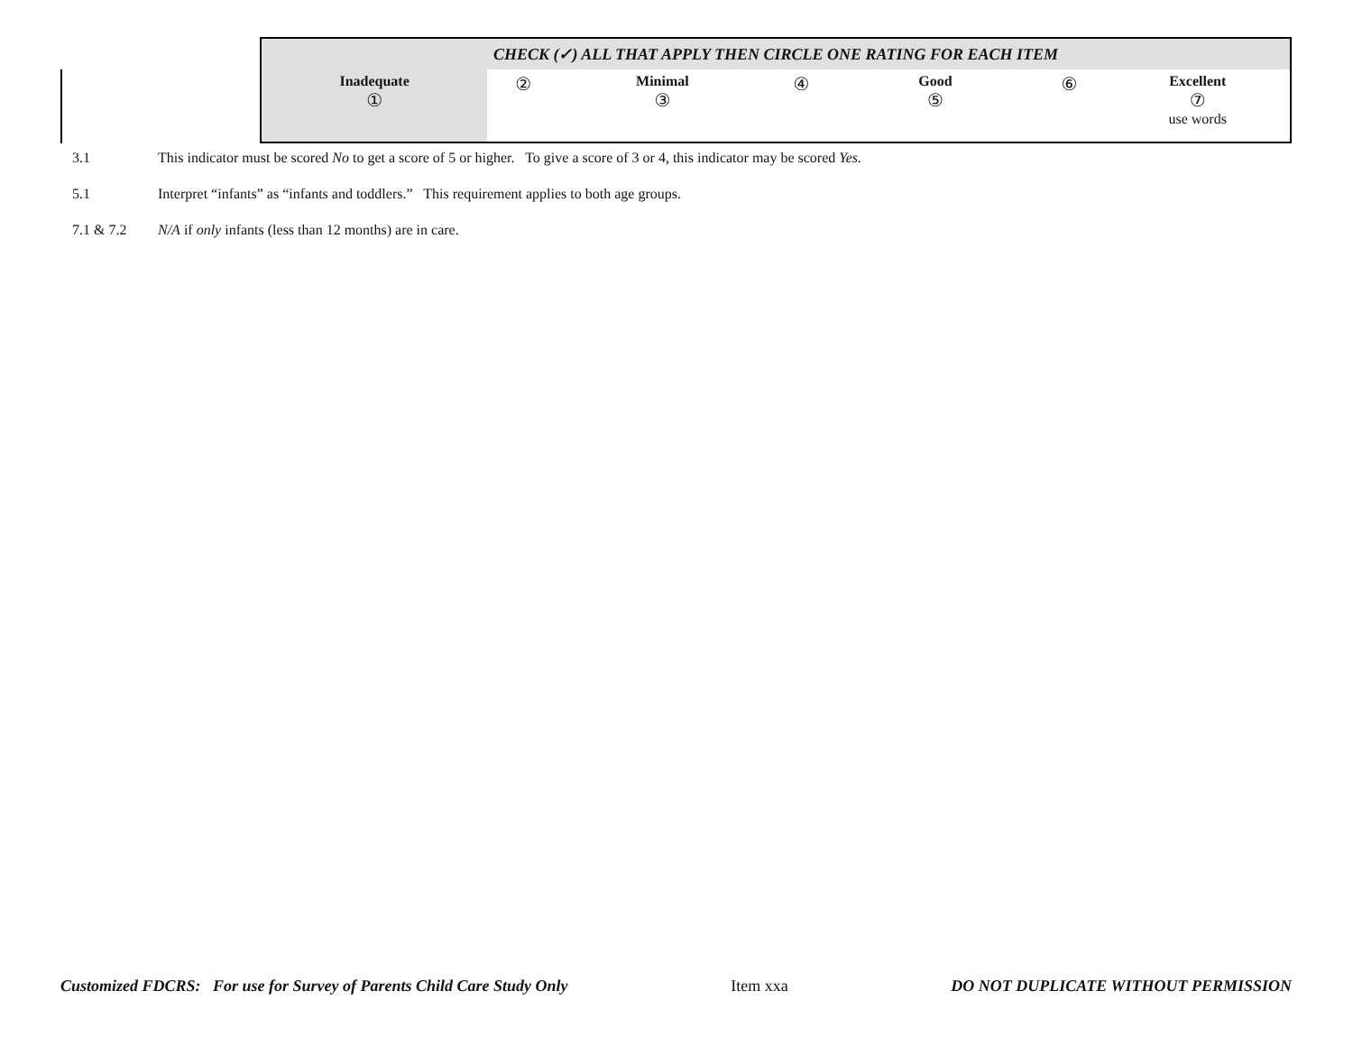| CHECK (✓) ALL THAT APPLY THEN CIRCLE ONE RATING FOR EACH ITEM | | | | | | |
| --- | --- | --- | --- | --- | --- | --- |
| Inadequate ① | ② | Minimal ③ | ④ | Good ⑤ | ⑥ | Excellent ⑦ use words |
3.1 This indicator must be scored No to get a score of 5 or higher. To give a score of 3 or 4, this indicator may be scored Yes.
5.1 Interpret “infants” as “infants and toddlers.” This requirement applies to both age groups.
7.1 & 7.2 N/A if only infants (less than 12 months) are in care.
Customized FDCRS: For use for Survey of Parents Child Care Study Only Item xxa DO NOT DUPLICATE WITHOUT PERMISSION